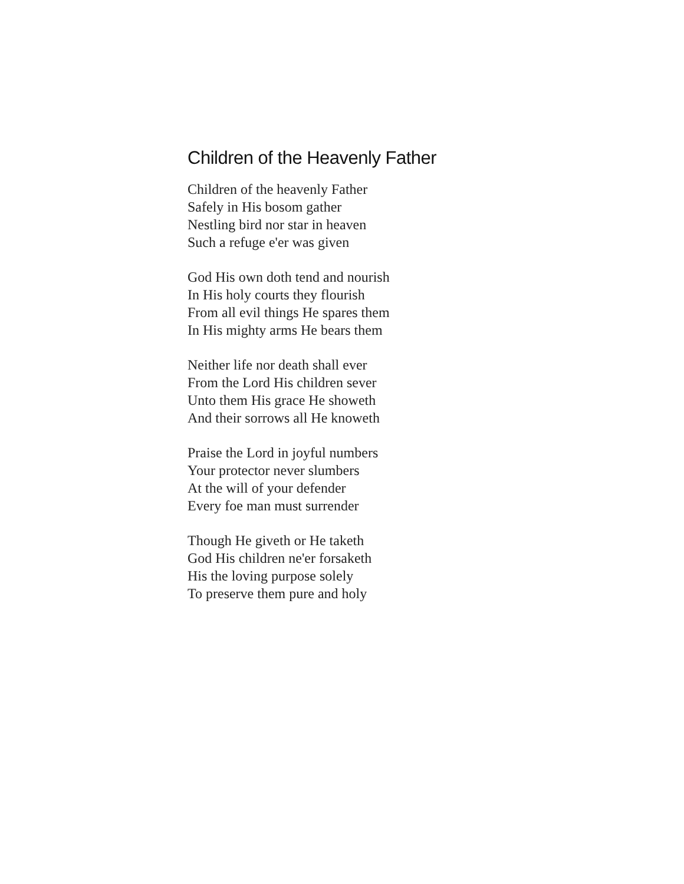Children of the Heavenly Father
Children of the heavenly Father
Safely in His bosom gather
Nestling bird nor star in heaven
Such a refuge e'er was given
God His own doth tend and nourish
In His holy courts they flourish
From all evil things He spares them
In His mighty arms He bears them
Neither life nor death shall ever
From the Lord His children sever
Unto them His grace He showeth
And their sorrows all He knoweth
Praise the Lord in joyful numbers
Your protector never slumbers
At the will of your defender
Every foe man must surrender
Though He giveth or He taketh
God His children ne'er forsaketh
His the loving purpose solely
To preserve them pure and holy